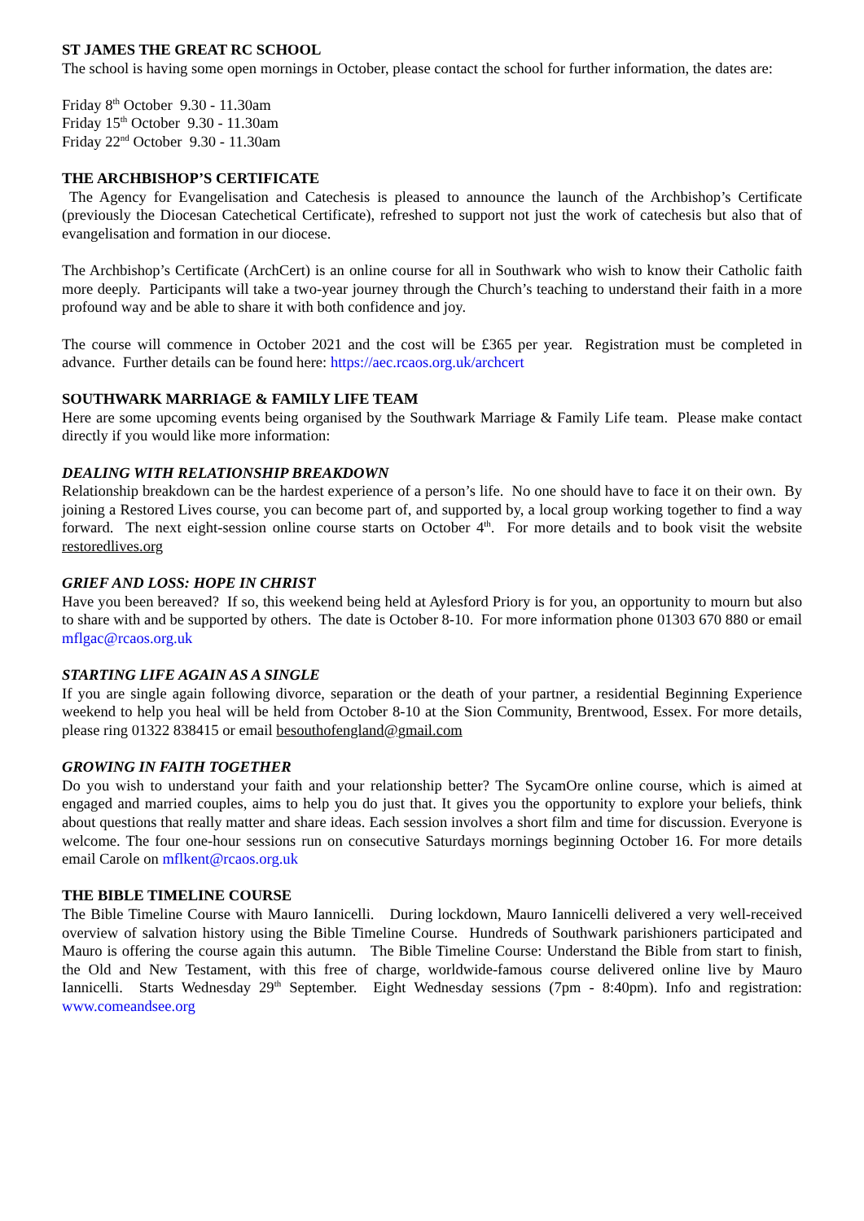ST JAMES THE GREAT RC SCHOOL
The school is having some open mornings in October, please contact the school for further information, the dates are:
Friday 8<sup>th</sup> October 9.30 - 11.30am
Friday 15<sup>th</sup> October 9.30 - 11.30am
Friday 22<sup>nd</sup> October 9.30 - 11.30am
THE ARCHBISHOP’S CERTIFICATE
The Agency for Evangelisation and Catechesis is pleased to announce the launch of the Archbishop’s Certificate (previously the Diocesan Catechetical Certificate), refreshed to support not just the work of catechesis but also that of evangelisation and formation in our diocese.
The Archbishop’s Certificate (ArchCert) is an online course for all in Southwark who wish to know their Catholic faith more deeply. Participants will take a two-year journey through the Church’s teaching to understand their faith in a more profound way and be able to share it with both confidence and joy.
The course will commence in October 2021 and the cost will be £365 per year. Registration must be completed in advance. Further details can be found here: https://aec.rcaos.org.uk/archcert
SOUTHWARK MARRIAGE & FAMILY LIFE TEAM
Here are some upcoming events being organised by the Southwark Marriage & Family Life team. Please make contact directly if you would like more information:
DEALING WITH RELATIONSHIP BREAKDOWN
Relationship breakdown can be the hardest experience of a person’s life. No one should have to face it on their own. By joining a Restored Lives course, you can become part of, and supported by, a local group working together to find a way forward. The next eight-session online course starts on October 4<sup>th</sup>. For more details and to book visit the website restoredlives.org
GRIEF AND LOSS: HOPE IN CHRIST
Have you been bereaved? If so, this weekend being held at Aylesford Priory is for you, an opportunity to mourn but also to share with and be supported by others. The date is October 8-10. For more information phone 01303 670 880 or email mflgac@rcaos.org.uk
STARTING LIFE AGAIN AS A SINGLE
If you are single again following divorce, separation or the death of your partner, a residential Beginning Experience weekend to help you heal will be held from October 8-10 at the Sion Community, Brentwood, Essex. For more details, please ring 01322 838415 or email besouthofengland@gmail.com
GROWING IN FAITH TOGETHER
Do you wish to understand your faith and your relationship better? The SycamOre online course, which is aimed at engaged and married couples, aims to help you do just that. It gives you the opportunity to explore your beliefs, think about questions that really matter and share ideas. Each session involves a short film and time for discussion. Everyone is welcome. The four one-hour sessions run on consecutive Saturdays mornings beginning October 16. For more details email Carole on mflkent@rcaos.org.uk
THE BIBLE TIMELINE COURSE
The Bible Timeline Course with Mauro Iannicelli. During lockdown, Mauro Iannicelli delivered a very well-received overview of salvation history using the Bible Timeline Course. Hundreds of Southwark parishioners participated and Mauro is offering the course again this autumn. The Bible Timeline Course: Understand the Bible from start to finish, the Old and New Testament, with this free of charge, worldwide-famous course delivered online live by Mauro Iannicelli. Starts Wednesday 29<sup>th</sup> September. Eight Wednesday sessions (7pm - 8:40pm). Info and registration: www.comeandsee.org